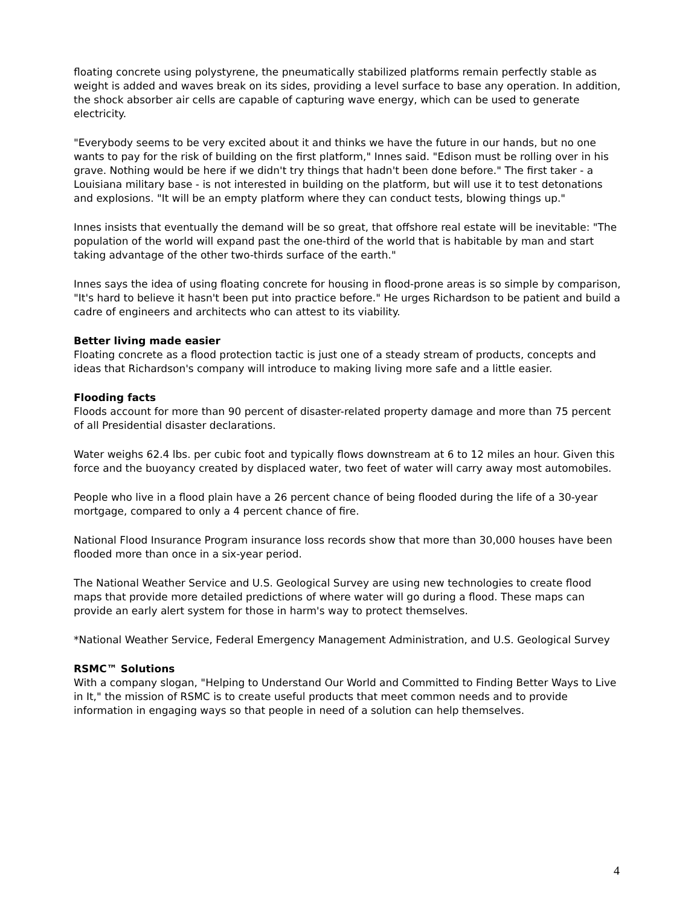floating concrete using polystyrene, the pneumatically stabilized platforms remain perfectly stable as weight is added and waves break on its sides, providing a level surface to base any operation. In addition, the shock absorber air cells are capable of capturing wave energy, which can be used to generate electricity.
"Everybody seems to be very excited about it and thinks we have the future in our hands, but no one wants to pay for the risk of building on the first platform," Innes said. "Edison must be rolling over in his grave. Nothing would be here if we didn't try things that hadn't been done before." The first taker - a Louisiana military base - is not interested in building on the platform, but will use it to test detonations and explosions. "It will be an empty platform where they can conduct tests, blowing things up."
Innes insists that eventually the demand will be so great, that offshore real estate will be inevitable: "The population of the world will expand past the one-third of the world that is habitable by man and start taking advantage of the other two-thirds surface of the earth."
Innes says the idea of using floating concrete for housing in flood-prone areas is so simple by comparison, "It's hard to believe it hasn't been put into practice before." He urges Richardson to be patient and build a cadre of engineers and architects who can attest to its viability.
Better living made easier
Floating concrete as a flood protection tactic is just one of a steady stream of products, concepts and ideas that Richardson's company will introduce to making living more safe and a little easier.
Flooding facts
Floods account for more than 90 percent of disaster-related property damage and more than 75 percent of all Presidential disaster declarations.
Water weighs 62.4 lbs. per cubic foot and typically flows downstream at 6 to 12 miles an hour. Given this force and the buoyancy created by displaced water, two feet of water will carry away most automobiles.
People who live in a flood plain have a 26 percent chance of being flooded during the life of a 30-year mortgage, compared to only a 4 percent chance of fire.
National Flood Insurance Program insurance loss records show that more than 30,000 houses have been flooded more than once in a six-year period.
The National Weather Service and U.S. Geological Survey are using new technologies to create flood maps that provide more detailed predictions of where water will go during a flood. These maps can provide an early alert system for those in harm's way to protect themselves.
*National Weather Service, Federal Emergency Management Administration, and U.S. Geological Survey
RSMC™ Solutions
With a company slogan, "Helping to Understand Our World and Committed to Finding Better Ways to Live in It," the mission of RSMC is to create useful products that meet common needs and to provide information in engaging ways so that people in need of a solution can help themselves.
4